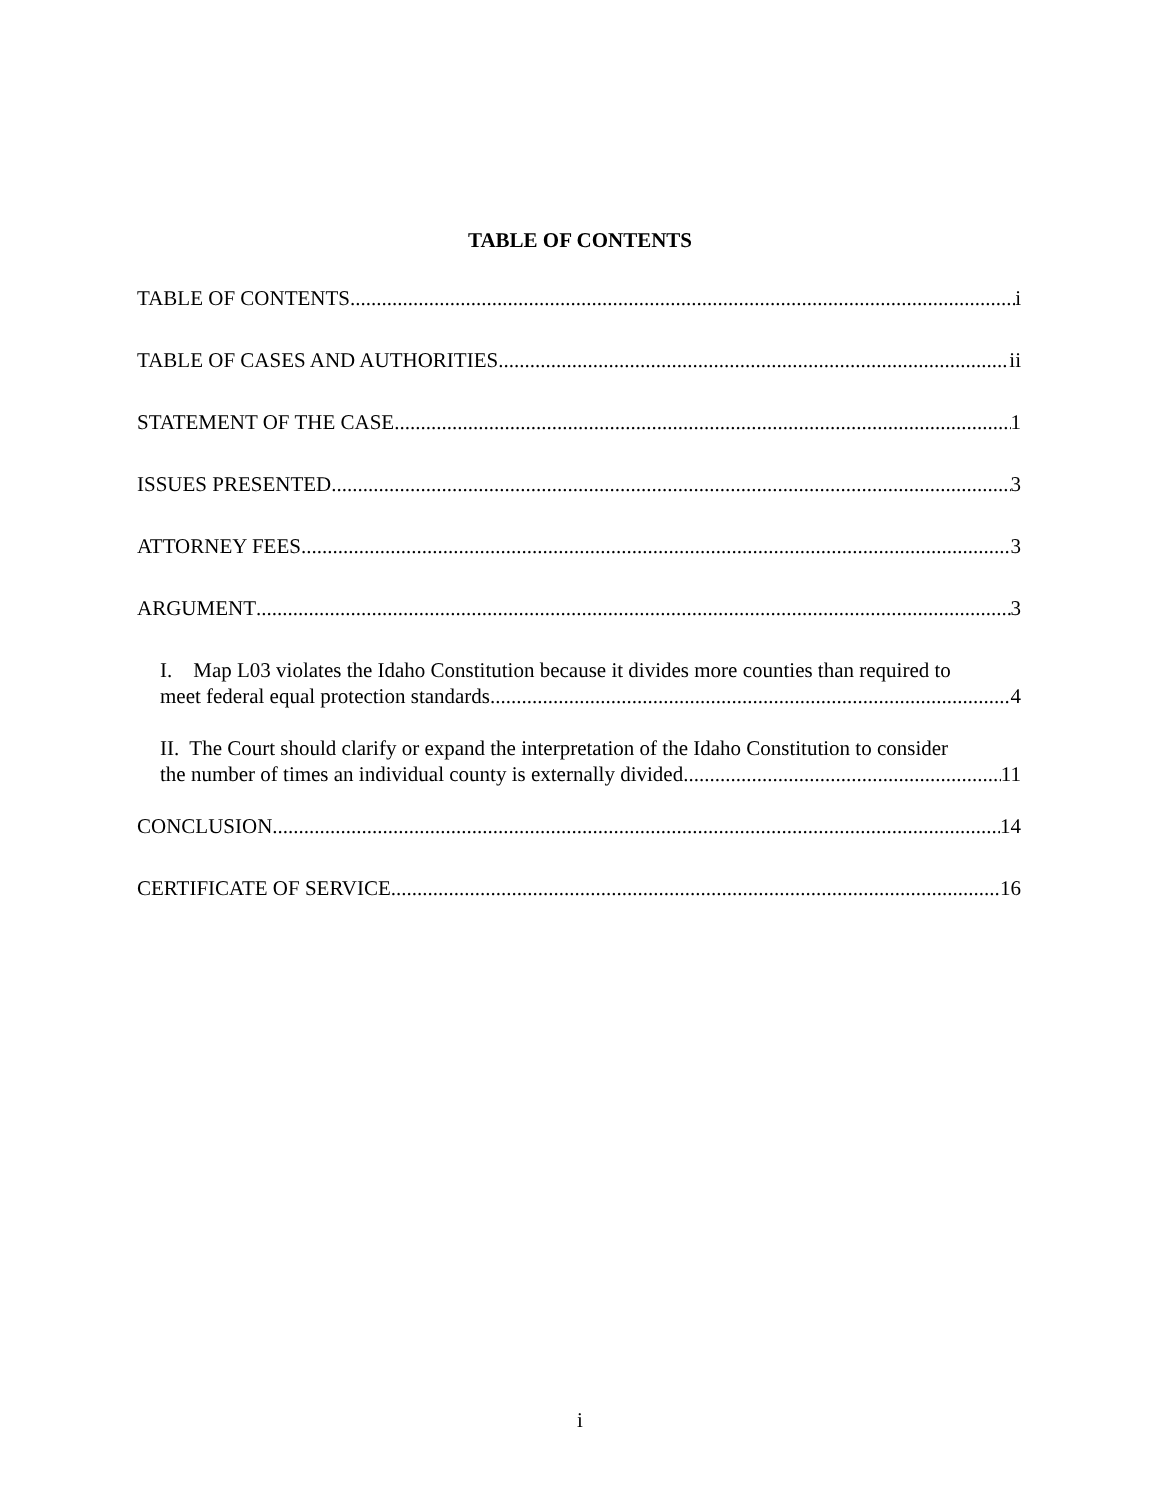TABLE OF CONTENTS
TABLE OF CONTENTS i
TABLE OF CASES AND AUTHORITIES ii
STATEMENT OF THE CASE 1
ISSUES PRESENTED 3
ATTORNEY FEES 3
ARGUMENT 3
I. Map L03 violates the Idaho Constitution because it divides more counties than required to
meet federal equal protection standards. 4
II. The Court should clarify or expand the interpretation of the Idaho Constitution to consider
the number of times an individual county is externally divided. 11
CONCLUSION 14
CERTIFICATE OF SERVICE 16
i